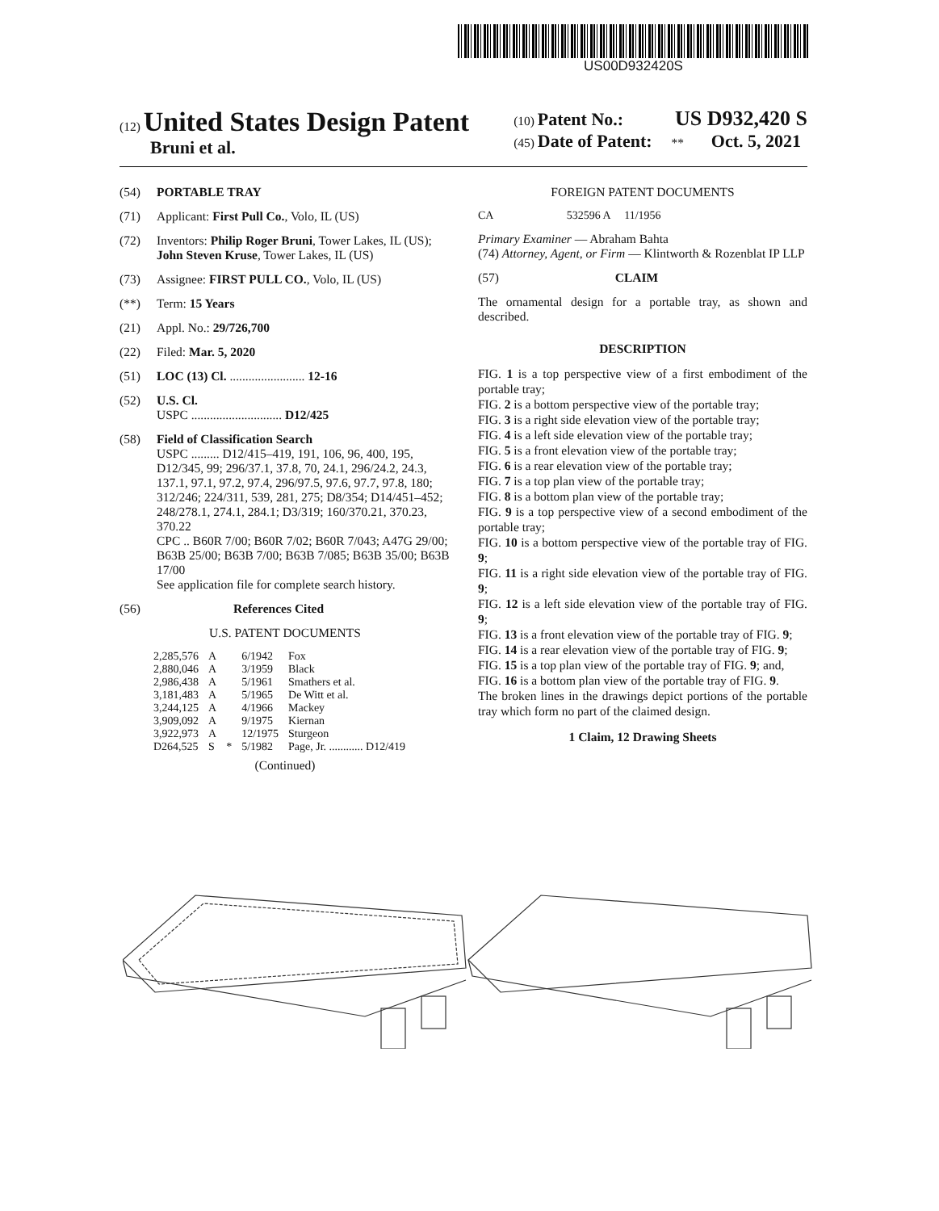US00D932420S
(12) United States Design Patent
Bruni et al.
(10) Patent No.: US D932,420 S
(45) Date of Patent: ** Oct. 5, 2021
(54) PORTABLE TRAY
(71) Applicant: First Pull Co., Volo, IL (US)
(72) Inventors: Philip Roger Bruni, Tower Lakes, IL (US); John Steven Kruse, Tower Lakes, IL (US)
(73) Assignee: FIRST PULL CO., Volo, IL (US)
(**) Term: 15 Years
(21) Appl. No.: 29/726,700
(22) Filed: Mar. 5, 2020
(51) LOC (13) Cl. ........................ 12-16
(52) U.S. Cl.
USPC ............................. D12/425
(58) Field of Classification Search
USPC ......... D12/415–419, 191, 106, 96, 400, 195, D12/345, 99; 296/37.1, 37.8, 70, 24.1, 296/24.2, 24.3, 137.1, 97.1, 97.2, 97.4, 296/97.5, 97.6, 97.7, 97.8, 180; 312/246; 224/311, 539, 281, 275; D8/354; D14/451–452; 248/278.1, 274.1, 284.1; D3/319; 160/370.21, 370.23, 370.22
CPC .. B60R 7/00; B60R 7/02; B60R 7/043; A47G 29/00; B63B 25/00; B63B 7/00; B63B 7/085; B63B 35/00; B63B 17/00
See application file for complete search history.
(56) References Cited
U.S. PATENT DOCUMENTS
| 2,285,576 | A | | 6/1942 | Fox |
| 2,880,046 | A | | 3/1959 | Black |
| 2,986,438 | A | | 5/1961 | Smathers et al. |
| 3,181,483 | A | | 5/1965 | De Witt et al. |
| 3,244,125 | A | | 4/1966 | Mackey |
| 3,909,092 | A | | 9/1975 | Kiernan |
| 3,922,973 | A | | 12/1975 | Sturgeon |
| D264,525 | S | * | 5/1982 | Page, Jr. ............ D12/419 |
(Continued)
FOREIGN PATENT DOCUMENTS
CA 532596 A 11/1956
Primary Examiner — Abraham Bahta
(74) Attorney, Agent, or Firm — Klintworth & Rozenblat IP LLP
(57) CLAIM
The ornamental design for a portable tray, as shown and described.
DESCRIPTION
FIG. 1 is a top perspective view of a first embodiment of the portable tray;
FIG. 2 is a bottom perspective view of the portable tray;
FIG. 3 is a right side elevation view of the portable tray;
FIG. 4 is a left side elevation view of the portable tray;
FIG. 5 is a front elevation view of the portable tray;
FIG. 6 is a rear elevation view of the portable tray;
FIG. 7 is a top plan view of the portable tray;
FIG. 8 is a bottom plan view of the portable tray;
FIG. 9 is a top perspective view of a second embodiment of the portable tray;
FIG. 10 is a bottom perspective view of the portable tray of FIG. 9;
FIG. 11 is a right side elevation view of the portable tray of FIG. 9;
FIG. 12 is a left side elevation view of the portable tray of FIG. 9;
FIG. 13 is a front elevation view of the portable tray of FIG. 9;
FIG. 14 is a rear elevation view of the portable tray of FIG. 9;
FIG. 15 is a top plan view of the portable tray of FIG. 9; and,
FIG. 16 is a bottom plan view of the portable tray of FIG. 9.
The broken lines in the drawings depict portions of the portable tray which form no part of the claimed design.
1 Claim, 12 Drawing Sheets